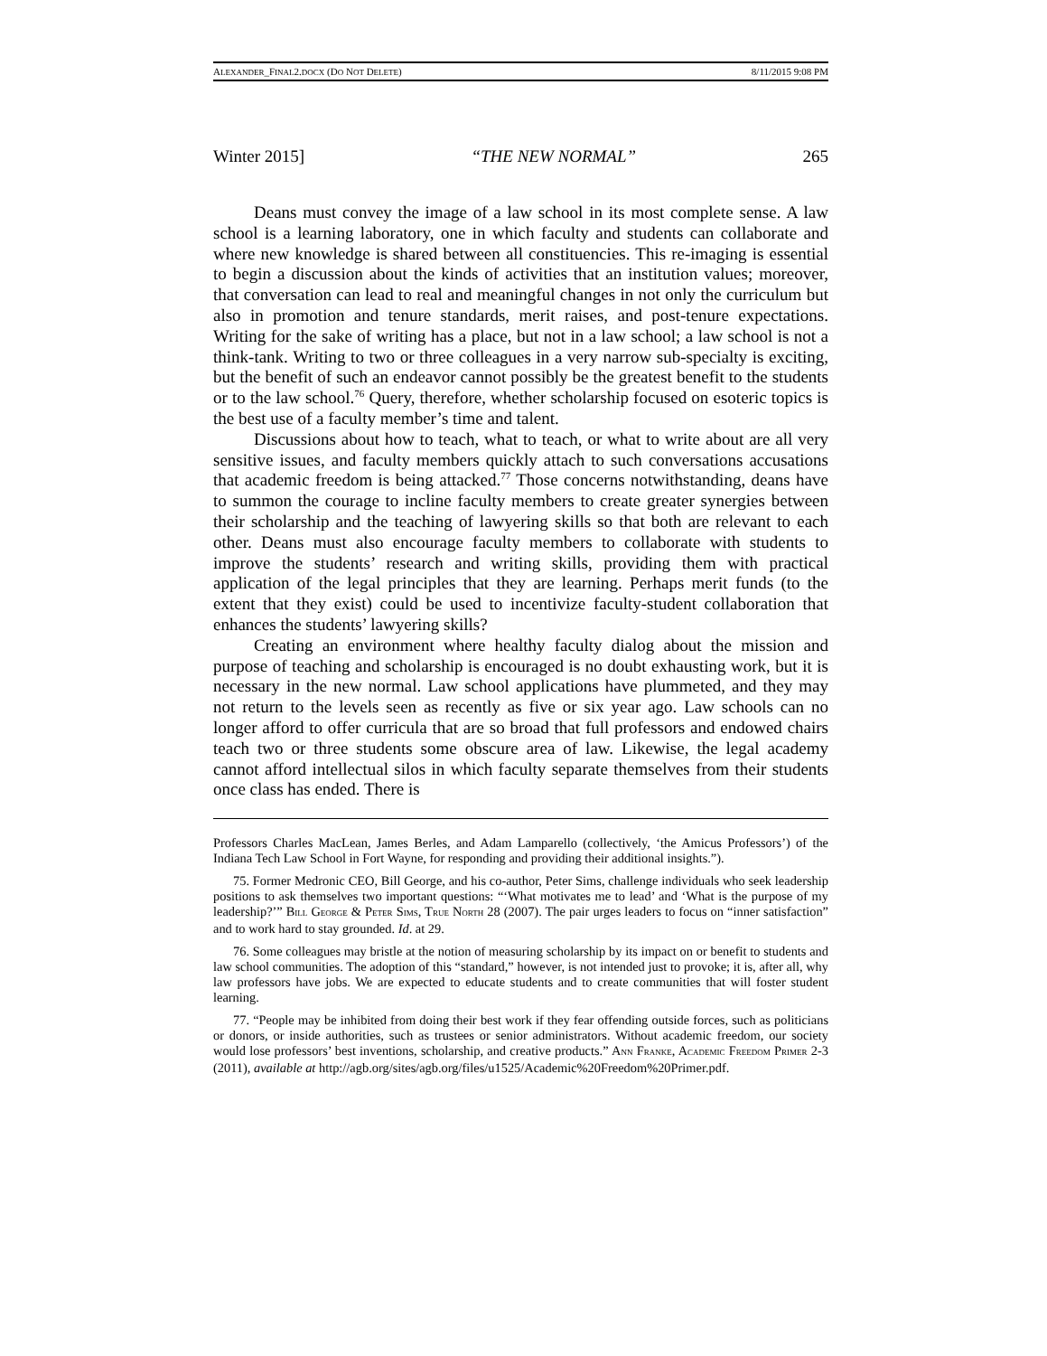ALEXANDER_FINAL2.DOCX (DO NOT DELETE) 8/11/2015 9:08 PM
Winter 2015] “THE NEW NORMAL” 265
Deans must convey the image of a law school in its most complete sense. A law school is a learning laboratory, one in which faculty and students can collaborate and where new knowledge is shared between all constituencies. This re-imaging is essential to begin a discussion about the kinds of activities that an institution values; moreover, that conversation can lead to real and meaningful changes in not only the curriculum but also in promotion and tenure standards, merit raises, and post-tenure expectations. Writing for the sake of writing has a place, but not in a law school; a law school is not a think-tank. Writing to two or three colleagues in a very narrow sub-specialty is exciting, but the benefit of such an endeavor cannot possibly be the greatest benefit to the students or to the law school.<sup>76</sup> Query, therefore, whether scholarship focused on esoteric topics is the best use of a faculty member’s time and talent.
Discussions about how to teach, what to teach, or what to write about are all very sensitive issues, and faculty members quickly attach to such conversations accusations that academic freedom is being attacked.<sup>77</sup> Those concerns notwithstanding, deans have to summon the courage to incline faculty members to create greater synergies between their scholarship and the teaching of lawyering skills so that both are relevant to each other. Deans must also encourage faculty members to collaborate with students to improve the students’ research and writing skills, providing them with practical application of the legal principles that they are learning. Perhaps merit funds (to the extent that they exist) could be used to incentivize faculty-student collaboration that enhances the students’ lawyering skills?
Creating an environment where healthy faculty dialog about the mission and purpose of teaching and scholarship is encouraged is no doubt exhausting work, but it is necessary in the new normal. Law school applications have plummeted, and they may not return to the levels seen as recently as five or six year ago. Law schools can no longer afford to offer curricula that are so broad that full professors and endowed chairs teach two or three students some obscure area of law. Likewise, the legal academy cannot afford intellectual silos in which faculty separate themselves from their students once class has ended. There is
Professors Charles MacLean, James Berles, and Adam Lamparello (collectively, ‘the Amicus Professors’) of the Indiana Tech Law School in Fort Wayne, for responding and providing their additional insights.”).
75. Former Medronic CEO, Bill George, and his co-author, Peter Sims, challenge individuals who seek leadership positions to ask themselves two important questions: “‘What motivates me to lead’ and ‘What is the purpose of my leadership?’” BILL GEORGE & PETER SIMS, TRUE NORTH 28 (2007). The pair urges leaders to focus on “inner satisfaction” and to work hard to stay grounded. Id. at 29.
76. Some colleagues may bristle at the notion of measuring scholarship by its impact on or benefit to students and law school communities. The adoption of this “standard,” however, is not intended just to provoke; it is, after all, why law professors have jobs. We are expected to educate students and to create communities that will foster student learning.
77. “People may be inhibited from doing their best work if they fear offending outside forces, such as politicians or donors, or inside authorities, such as trustees or senior administrators. Without academic freedom, our society would lose professors’ best inventions, scholarship, and creative products.” ANN FRANKE, ACADEMIC FREEDOM PRIMER 2-3 (2011), available at http://agb.org/sites/agb.org/files/u1525/Academic%20Freedom%20Primer.pdf.